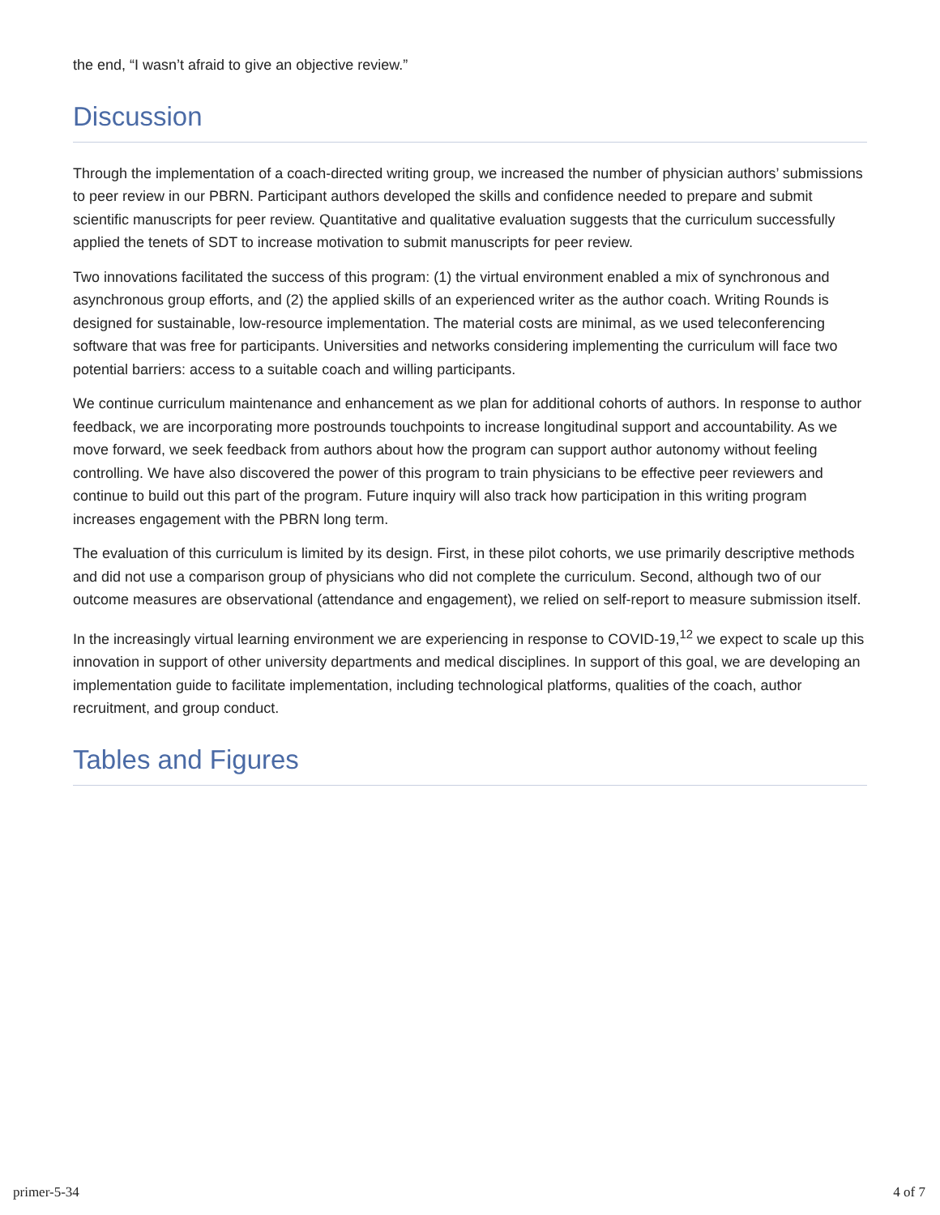the end, “I wasn’t afraid to give an objective review.”
Discussion
Through the implementation of a coach-directed writing group, we increased the number of physician authors’ submissions to peer review in our PBRN. Participant authors developed the skills and confidence needed to prepare and submit scientific manuscripts for peer review. Quantitative and qualitative evaluation suggests that the curriculum successfully applied the tenets of SDT to increase motivation to submit manuscripts for peer review.
Two innovations facilitated the success of this program: (1) the virtual environment enabled a mix of synchronous and asynchronous group efforts, and (2) the applied skills of an experienced writer as the author coach. Writing Rounds is designed for sustainable, low-resource implementation. The material costs are minimal, as we used teleconferencing software that was free for participants. Universities and networks considering implementing the curriculum will face two potential barriers: access to a suitable coach and willing participants.
We continue curriculum maintenance and enhancement as we plan for additional cohorts of authors. In response to author feedback, we are incorporating more postrounds touchpoints to increase longitudinal support and accountability. As we move forward, we seek feedback from authors about how the program can support author autonomy without feeling controlling. We have also discovered the power of this program to train physicians to be effective peer reviewers and continue to build out this part of the program. Future inquiry will also track how participation in this writing program increases engagement with the PBRN long term.
The evaluation of this curriculum is limited by its design. First, in these pilot cohorts, we use primarily descriptive methods and did not use a comparison group of physicians who did not complete the curriculum. Second, although two of our outcome measures are observational (attendance and engagement), we relied on self-report to measure submission itself.
In the increasingly virtual learning environment we are experiencing in response to COVID-19,<sup>12</sup> we expect to scale up this innovation in support of other university departments and medical disciplines. In support of this goal, we are developing an implementation guide to facilitate implementation, including technological platforms, qualities of the coach, author recruitment, and group conduct.
Tables and Figures
primer-5-34 4 of 7